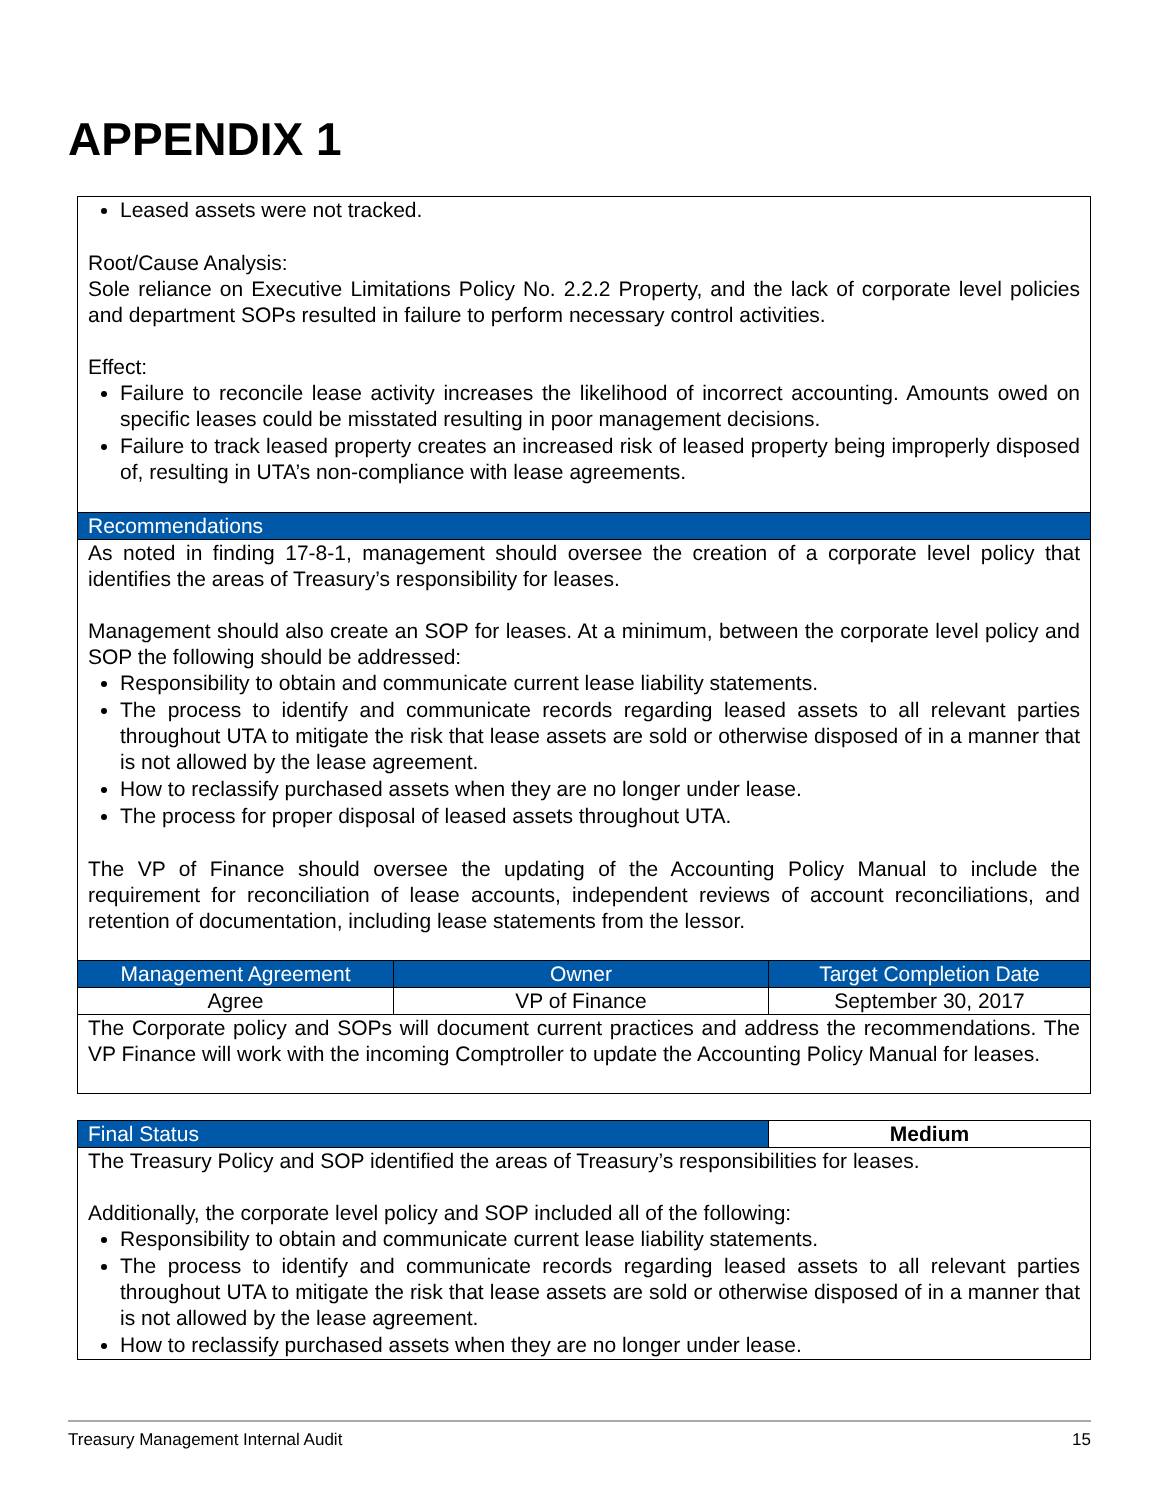APPENDIX 1
| Leased assets were not tracked. Root/Cause Analysis: Sole reliance on Executive Limitations Policy No. 2.2.2 Property, and the lack of corporate level policies and department SOPs resulted in failure to perform necessary control activities. Effect: Failure to reconcile lease activity increases the likelihood of incorrect accounting. Amounts owed on specific leases could be misstated resulting in poor management decisions. Failure to track leased property creates an increased risk of leased property being improperly disposed of, resulting in UTA’s non-compliance with lease agreements. | | |
| Recommendations | | |
| As noted in finding 17-8-1, management should oversee the creation of a corporate level policy that identifies the areas of Treasury’s responsibility for leases. Management should also create an SOP for leases. At a minimum, between the corporate level policy and SOP the following should be addressed: Responsibility to obtain and communicate current lease liability statements. The process to identify and communicate records regarding leased assets to all relevant parties throughout UTA to mitigate the risk that lease assets are sold or otherwise disposed of in a manner that is not allowed by the lease agreement. How to reclassify purchased assets when they are no longer under lease. The process for proper disposal of leased assets throughout UTA. The VP of Finance should oversee the updating of the Accounting Policy Manual to include the requirement for reconciliation of lease accounts, independent reviews of account reconciliations, and retention of documentation, including lease statements from the lessor. | | |
| Management Agreement | Owner | Target Completion Date |
| Agree | VP of Finance | September 30, 2017 |
| The Corporate policy and SOPs will document current practices and address the recommendations. The VP Finance will work with the incoming Comptroller to update the Accounting Policy Manual for leases. | | |
| Final Status | Medium |
| The Treasury Policy and SOP identified the areas of Treasury’s responsibilities for leases. Additionally, the corporate level policy and SOP included all of the following: Responsibility to obtain and communicate current lease liability statements. The process to identify and communicate records regarding leased assets to all relevant parties throughout UTA to mitigate the risk that lease assets are sold or otherwise disposed of in a manner that is not allowed by the lease agreement. How to reclassify purchased assets when they are no longer under lease. | |
Treasury Management Internal Audit 15